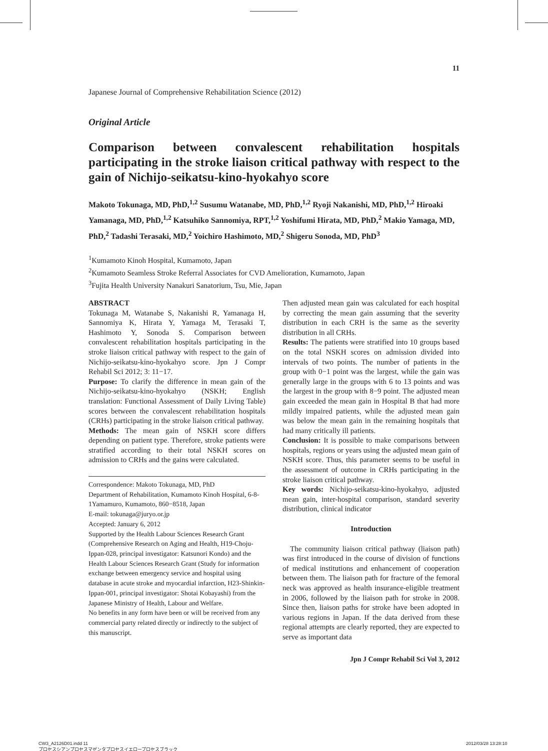11
Japanese Journal of Comprehensive Rehabilitation Science (2012)
Original Article
Comparison between convalescent rehabilitation hospitals participating in the stroke liaison critical pathway with respect to the gain of Nichijo-seikatsu-kino-hyokahyo score
Makoto Tokunaga, MD, PhD,<sup>1,2</sup> Susumu Watanabe, MD, PhD,<sup>1,2</sup> Ryoji Nakanishi, MD, PhD,<sup>1,2</sup> Hiroaki Yamanaga, MD, PhD,<sup>1,2</sup> Katsuhiko Sannomiya, RPT,<sup>1,2</sup> Yoshifumi Hirata, MD, PhD,<sup>2</sup> Makio Yamaga, MD, PhD,<sup>2</sup> Tadashi Terasaki, MD,<sup>2</sup> Yoichiro Hashimoto, MD,<sup>2</sup> Shigeru Sonoda, MD, PhD<sup>3</sup>
<sup>1</sup> Kumamoto Kinoh Hospital, Kumamoto, Japan
<sup>2</sup> Kumamoto Seamless Stroke Referral Associates for CVD Amelioration, Kumamoto, Japan
<sup>3</sup> Fujita Health University Nanakuri Sanatorium, Tsu, Mie, Japan
ABSTRACT
Tokunaga M, Watanabe S, Nakanishi R, Yamanaga H, Sannomiya K, Hirata Y, Yamaga M, Terasaki T, Hashimoto Y, Sonoda S. Comparison between convalescent rehabilitation hospitals participating in the stroke liaison critical pathway with respect to the gain of Nichijo-seikatsu-kino-hyokahyo score. Jpn J Compr Rehabil Sci 2012; 3: 11−17.
Purpose: To clarify the difference in mean gain of the Nichijo-seikatsu-kino-hyokahyo (NSKH; English translation: Functional Assessment of Daily Living Table) scores between the convalescent rehabilitation hospitals (CRHs) participating in the stroke liaison critical pathway.
Methods: The mean gain of NSKH score differs depending on patient type. Therefore, stroke patients were stratified according to their total NSKH scores on admission to CRHs and the gains were calculated.
Correspondence: Makoto Tokunaga, MD, PhD
Department of Rehabilitation, Kumamoto Kinoh Hospital, 6-8-1Yamamuro, Kumamoto, 860−8518, Japan
E-mail: tokunaga@juryo.or.jp
Accepted: January 6, 2012
Supported by the Health Labour Sciences Research Grant (Comprehensive Research on Aging and Health, H19-Choju-Ippan-028, principal investigator: Katsunori Kondo) and the Health Labour Sciences Research Grant (Study for information exchange between emergency service and hospital using database in acute stroke and myocardial infarction, H23-Shinkin-Ippan-001, principal investigator: Shotai Kobayashi) from the Japanese Ministry of Health, Labour and Welfare.
No benefits in any form have been or will be received from any commercial party related directly or indirectly to the subject of this manuscript.
Then adjusted mean gain was calculated for each hospital by correcting the mean gain assuming that the severity distribution in each CRH is the same as the severity distribution in all CRHs.
Results: The patients were stratified into 10 groups based on the total NSKH scores on admission divided into intervals of two points. The number of patients in the group with 0−1 point was the largest, while the gain was generally large in the groups with 6 to 13 points and was the largest in the group with 8−9 point. The adjusted mean gain exceeded the mean gain in Hospital B that had more mildly impaired patients, while the adjusted mean gain was below the mean gain in the remaining hospitals that had many critically ill patients.
Conclusion: It is possible to make comparisons between hospitals, regions or years using the adjusted mean gain of NSKH score. Thus, this parameter seems to be useful in the assessment of outcome in CRHs participating in the stroke liaison critical pathway.
Key words: Nichijo-seikatsu-kino-hyokahyo, adjusted mean gain, inter-hospital comparison, standard severity distribution, clinical indicator
Introduction
The community liaison critical pathway (liaison path) was first introduced in the course of division of functions of medical institutions and enhancement of cooperation between them. The liaison path for fracture of the femoral neck was approved as health insurance-eligible treatment in 2006, followed by the liaison path for stroke in 2008. Since then, liaison paths for stroke have been adopted in various regions in Japan. If the data derived from these regional attempts are clearly reported, they are expected to serve as important data
Jpn J Compr Rehabil Sci Vol 3, 2012
CW3_A2126D01.indd 11
プロセスシアンプロセスマゼンタプロセスイエロープロセスブラック
2012/03/28 13:28:10